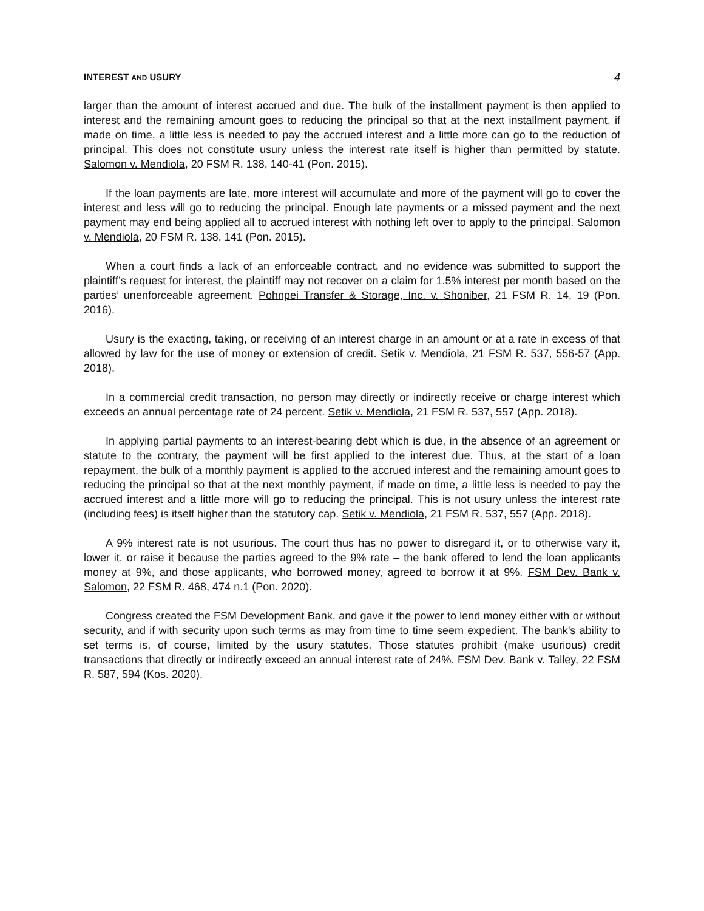INTEREST AND USURY 4
larger than the amount of interest accrued and due. The bulk of the installment payment is then applied to interest and the remaining amount goes to reducing the principal so that at the next installment payment, if made on time, a little less is needed to pay the accrued interest and a little more can go to the reduction of principal. This does not constitute usury unless the interest rate itself is higher than permitted by statute. Salomon v. Mendiola, 20 FSM R. 138, 140-41 (Pon. 2015).
If the loan payments are late, more interest will accumulate and more of the payment will go to cover the interest and less will go to reducing the principal. Enough late payments or a missed payment and the next payment may end being applied all to accrued interest with nothing left over to apply to the principal. Salomon v. Mendiola, 20 FSM R. 138, 141 (Pon. 2015).
When a court finds a lack of an enforceable contract, and no evidence was submitted to support the plaintiff’s request for interest, the plaintiff may not recover on a claim for 1.5% interest per month based on the parties’ unenforceable agreement. Pohnpei Transfer & Storage, Inc. v. Shoniber, 21 FSM R. 14, 19 (Pon. 2016).
Usury is the exacting, taking, or receiving of an interest charge in an amount or at a rate in excess of that allowed by law for the use of money or extension of credit. Setik v. Mendiola, 21 FSM R. 537, 556-57 (App. 2018).
In a commercial credit transaction, no person may directly or indirectly receive or charge interest which exceeds an annual percentage rate of 24 percent. Setik v. Mendiola, 21 FSM R. 537, 557 (App. 2018).
In applying partial payments to an interest-bearing debt which is due, in the absence of an agreement or statute to the contrary, the payment will be first applied to the interest due. Thus, at the start of a loan repayment, the bulk of a monthly payment is applied to the accrued interest and the remaining amount goes to reducing the principal so that at the next monthly payment, if made on time, a little less is needed to pay the accrued interest and a little more will go to reducing the principal. This is not usury unless the interest rate (including fees) is itself higher than the statutory cap. Setik v. Mendiola, 21 FSM R. 537, 557 (App. 2018).
A 9% interest rate is not usurious. The court thus has no power to disregard it, or to otherwise vary it, lower it, or raise it because the parties agreed to the 9% rate – the bank offered to lend the loan applicants money at 9%, and those applicants, who borrowed money, agreed to borrow it at 9%. FSM Dev. Bank v. Salomon, 22 FSM R. 468, 474 n.1 (Pon. 2020).
Congress created the FSM Development Bank, and gave it the power to lend money either with or without security, and if with security upon such terms as may from time to time seem expedient. The bank’s ability to set terms is, of course, limited by the usury statutes. Those statutes prohibit (make usurious) credit transactions that directly or indirectly exceed an annual interest rate of 24%. FSM Dev. Bank v. Talley, 22 FSM R. 587, 594 (Kos. 2020).